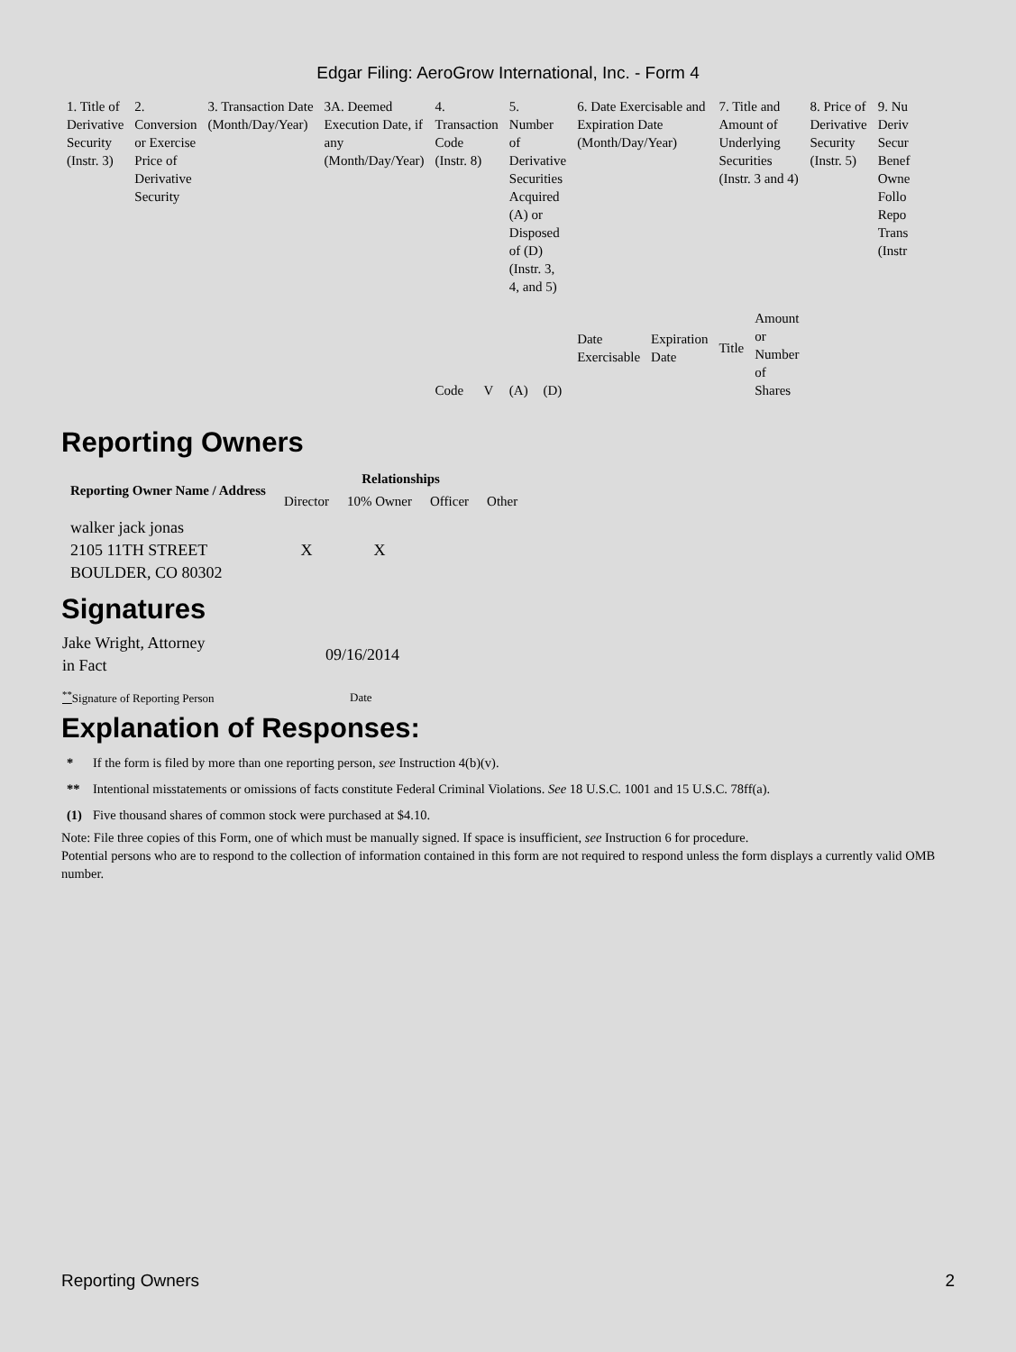Edgar Filing: AeroGrow International, Inc. - Form 4
| 1. Title of Derivative Security (Instr. 3) | 2. Conversion or Exercise Price of Derivative Security | 3. Transaction Date (Month/Day/Year) | 3A. Deemed Execution Date, if any (Month/Day/Year) | 4. Transaction Code (Instr. 8) | | 5. Number of Derivative Securities Acquired (A) or Disposed of (D) (Instr. 3, 4, and 5) | | 6. Date Exercisable and Expiration Date (Month/Day/Year) | | 7. Title and Amount of Underlying Securities (Instr. 3 and 4) | | 8. Price of Derivative Security (Instr. 5) | 9. Nu Deriv Secur Benef Owne Follo Repo Trans (Instr |
| | | | | Code | V | (A) | (D) | Date Exercisable | Expiration Date | Title | Amount or Number of Shares | | |
Reporting Owners
| Reporting Owner Name / Address | Relationships | | | |
| --- | --- | --- | --- | --- |
| | Director | 10% Owner | Officer | Other |
| walker jack jonas 2105 11TH STREET BOULDER, CO 80302 | X | X | | |
Signatures
| Jake Wright, Attorney in Fact | 09/16/2014 |
| <sup>**</sup> Signature of Reporting Person | Date |
Explanation of Responses:
| * | If the form is filed by more than one reporting person, see Instruction 4(b)(v). |
| ** | Intentional misstatements or omissions of facts constitute Federal Criminal Violations. See 18 U.S.C. 1001 and 15 U.S.C. 78ff(a). |
| (1) | Five thousand shares of common stock were purchased at $4.10. |
Note: File three copies of this Form, one of which must be manually signed. If space is insufficient, see Instruction 6 for procedure.
Potential persons who are to respond to the collection of information contained in this form are not required to respond unless the form displays a currently valid OMB number.
Reporting Owners 2